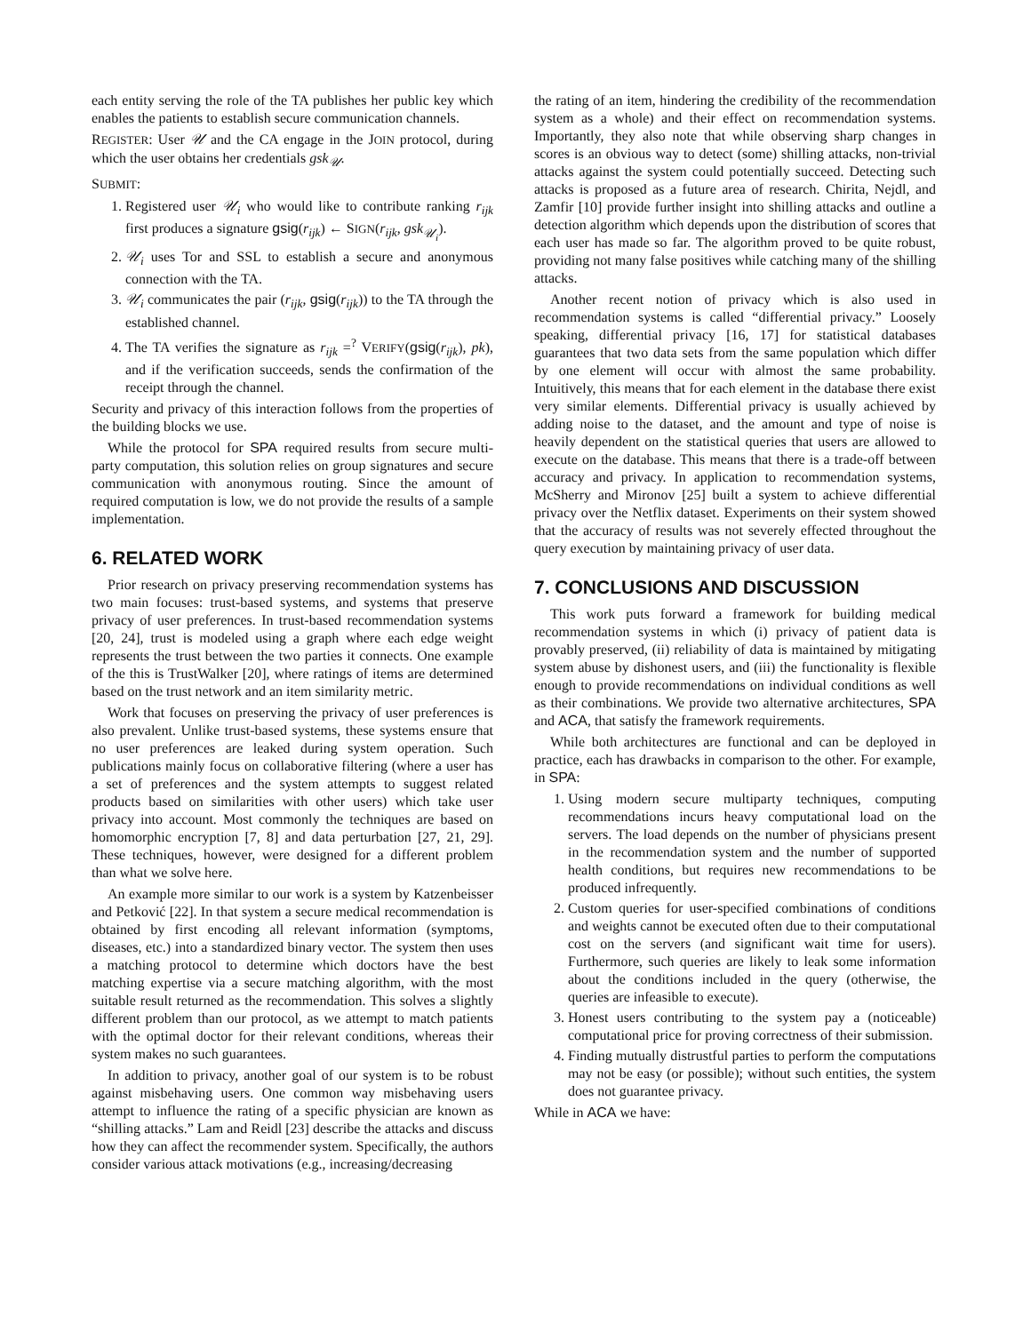each entity serving the role of the TA publishes her public key which enables the patients to establish secure communication channels.
REGISTER: User 𝒰 and the CA engage in the JOIN protocol, during which the user obtains her credentials gsk<sub>𝒰</sub>.
SUBMIT:
1. Registered user 𝒰<sub>i</sub> who would like to contribute ranking r<sub>ijk</sub> first produces a signature gsig(r<sub>ijk</sub>) ← SIGN(r<sub>ijk</sub>, gsk<sub>𝒰<sub>i</sub></sub>).
2. 𝒰<sub>i</sub> uses Tor and SSL to establish a secure and anonymous connection with the TA.
3. 𝒰<sub>i</sub> communicates the pair (r<sub>ijk</sub>, gsig(r<sub>ijk</sub>)) to the TA through the established channel.
4. The TA verifies the signature as r<sub>ijk</sub> =<sup>?</sup> VERIFY(gsig(r<sub>ijk</sub>), pk), and if the verification succeeds, sends the confirmation of the receipt through the channel.
Security and privacy of this interaction follows from the properties of the building blocks we use.
While the protocol for SPA required results from secure multi-party computation, this solution relies on group signatures and secure communication with anonymous routing. Since the amount of required computation is low, we do not provide the results of a sample implementation.
6. RELATED WORK
Prior research on privacy preserving recommendation systems has two main focuses: trust-based systems, and systems that preserve privacy of user preferences. In trust-based recommendation systems [20, 24], trust is modeled using a graph where each edge weight represents the trust between the two parties it connects. One example of the this is TrustWalker [20], where ratings of items are determined based on the trust network and an item similarity metric.
Work that focuses on preserving the privacy of user preferences is also prevalent. Unlike trust-based systems, these systems ensure that no user preferences are leaked during system operation. Such publications mainly focus on collaborative filtering (where a user has a set of preferences and the system attempts to suggest related products based on similarities with other users) which take user privacy into account. Most commonly the techniques are based on homomorphic encryption [7, 8] and data perturbation [27, 21, 29]. These techniques, however, were designed for a different problem than what we solve here.
An example more similar to our work is a system by Katzenbeisser and Petković [22]. In that system a secure medical recommendation is obtained by first encoding all relevant information (symptoms, diseases, etc.) into a standardized binary vector. The system then uses a matching protocol to determine which doctors have the best matching expertise via a secure matching algorithm, with the most suitable result returned as the recommendation. This solves a slightly different problem than our protocol, as we attempt to match patients with the optimal doctor for their relevant conditions, whereas their system makes no such guarantees.
In addition to privacy, another goal of our system is to be robust against misbehaving users. One common way misbehaving users attempt to influence the rating of a specific physician are known as “shilling attacks.” Lam and Reidl [23] describe the attacks and discuss how they can affect the recommender system. Specifically, the authors consider various attack motivations (e.g., increasing/decreasing
the rating of an item, hindering the credibility of the recommendation system as a whole) and their effect on recommendation systems. Importantly, they also note that while observing sharp changes in scores is an obvious way to detect (some) shilling attacks, non-trivial attacks against the system could potentially succeed. Detecting such attacks is proposed as a future area of research. Chirita, Nejdl, and Zamfir [10] provide further insight into shilling attacks and outline a detection algorithm which depends upon the distribution of scores that each user has made so far. The algorithm proved to be quite robust, providing not many false positives while catching many of the shilling attacks.
Another recent notion of privacy which is also used in recommendation systems is called “differential privacy.” Loosely speaking, differential privacy [16, 17] for statistical databases guarantees that two data sets from the same population which differ by one element will occur with almost the same probability. Intuitively, this means that for each element in the database there exist very similar elements. Differential privacy is usually achieved by adding noise to the dataset, and the amount and type of noise is heavily dependent on the statistical queries that users are allowed to execute on the database. This means that there is a trade-off between accuracy and privacy. In application to recommendation systems, McSherry and Mironov [25] built a system to achieve differential privacy over the Netflix dataset. Experiments on their system showed that the accuracy of results was not severely effected throughout the query execution by maintaining privacy of user data.
7. CONCLUSIONS AND DISCUSSION
This work puts forward a framework for building medical recommendation systems in which (i) privacy of patient data is provably preserved, (ii) reliability of data is maintained by mitigating system abuse by dishonest users, and (iii) the functionality is flexible enough to provide recommendations on individual conditions as well as their combinations. We provide two alternative architectures, SPA and ACA, that satisfy the framework requirements.
While both architectures are functional and can be deployed in practice, each has drawbacks in comparison to the other. For example, in SPA:
1. Using modern secure multiparty techniques, computing recommendations incurs heavy computational load on the servers. The load depends on the number of physicians present in the recommendation system and the number of supported health conditions, but requires new recommendations to be produced infrequently.
2. Custom queries for user-specified combinations of conditions and weights cannot be executed often due to their computational cost on the servers (and significant wait time for users). Furthermore, such queries are likely to leak some information about the conditions included in the query (otherwise, the queries are infeasible to execute).
3. Honest users contributing to the system pay a (noticeable) computational price for proving correctness of their submission.
4. Finding mutually distrustful parties to perform the computations may not be easy (or possible); without such entities, the system does not guarantee privacy.
While in ACA we have: